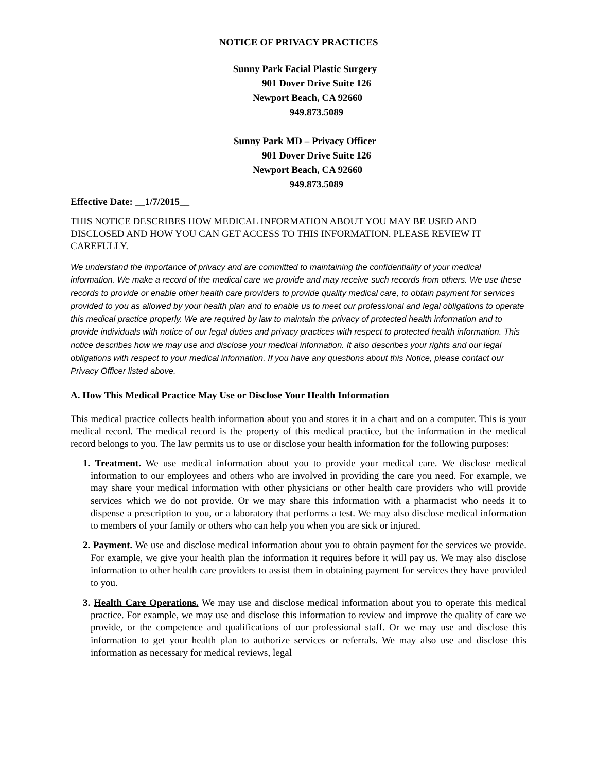NOTICE OF PRIVACY PRACTICES
Sunny Park Facial Plastic Surgery
901 Dover Drive Suite 126
Newport Beach, CA 92660
949.873.5089
Sunny Park MD – Privacy Officer
901 Dover Drive Suite 126
Newport Beach, CA 92660
949.873.5089
Effective Date: __1/7/2015__
THIS NOTICE DESCRIBES HOW MEDICAL INFORMATION ABOUT YOU MAY BE USED AND DISCLOSED AND HOW YOU CAN GET ACCESS TO THIS INFORMATION. PLEASE REVIEW IT CAREFULLY.
We understand the importance of privacy and are committed to maintaining the confidentiality of your medical information. We make a record of the medical care we provide and may receive such records from others. We use these records to provide or enable other health care providers to provide quality medical care, to obtain payment for services provided to you as allowed by your health plan and to enable us to meet our professional and legal obligations to operate this medical practice properly. We are required by law to maintain the privacy of protected health information and to provide individuals with notice of our legal duties and privacy practices with respect to protected health information. This notice describes how we may use and disclose your medical information. It also describes your rights and our legal obligations with respect to your medical information. If you have any questions about this Notice, please contact our Privacy Officer listed above.
A. How This Medical Practice May Use or Disclose Your Health Information
This medical practice collects health information about you and stores it in a chart and on a computer. This is your medical record. The medical record is the property of this medical practice, but the information in the medical record belongs to you. The law permits us to use or disclose your health information for the following purposes:
1. Treatment. We use medical information about you to provide your medical care. We disclose medical information to our employees and others who are involved in providing the care you need. For example, we may share your medical information with other physicians or other health care providers who will provide services which we do not provide. Or we may share this information with a pharmacist who needs it to dispense a prescription to you, or a laboratory that performs a test. We may also disclose medical information to members of your family or others who can help you when you are sick or injured.
2. Payment. We use and disclose medical information about you to obtain payment for the services we provide. For example, we give your health plan the information it requires before it will pay us. We may also disclose information to other health care providers to assist them in obtaining payment for services they have provided to you.
3. Health Care Operations. We may use and disclose medical information about you to operate this medical practice. For example, we may use and disclose this information to review and improve the quality of care we provide, or the competence and qualifications of our professional staff. Or we may use and disclose this information to get your health plan to authorize services or referrals. We may also use and disclose this information as necessary for medical reviews, legal